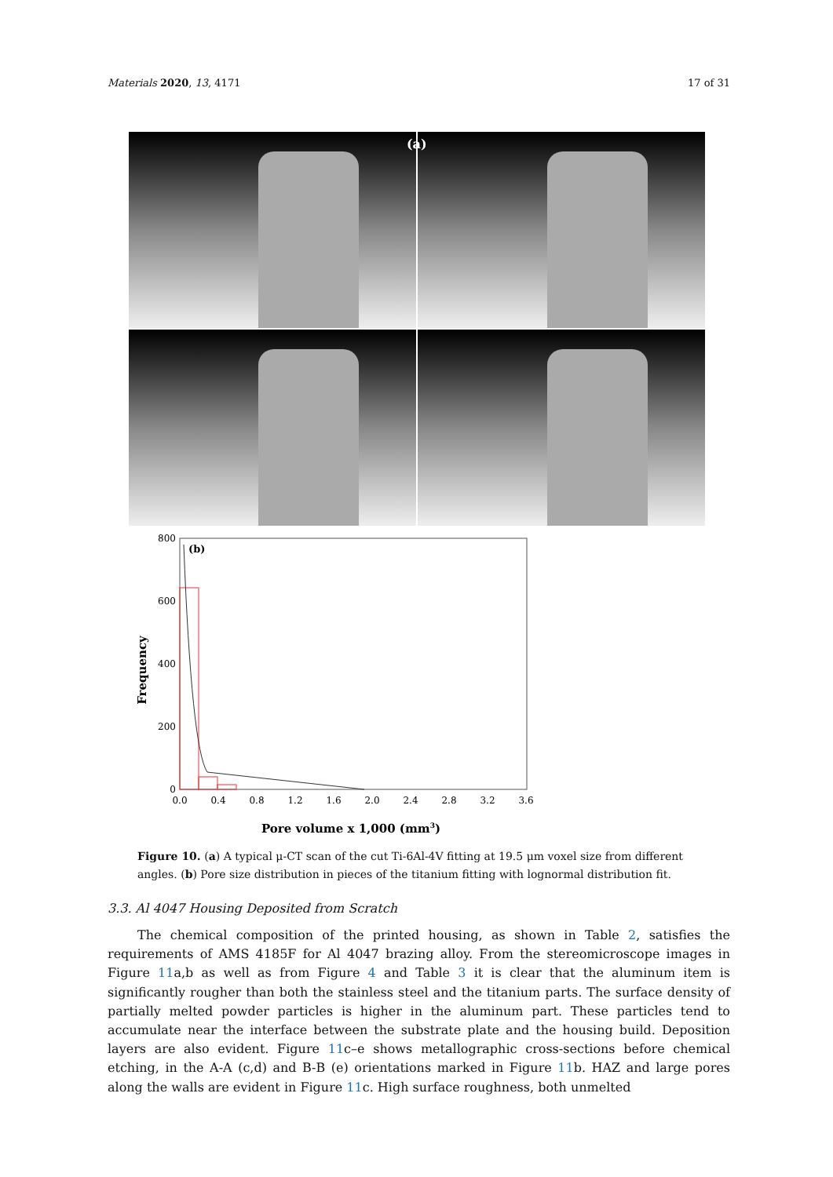Materials 2020, 13, 4171 17 of 31
(a)
(b)
800
600
400
200
0
0.0
0.4
0.8
1.2
1.6
2.0
2.4
2.8
3.2
3.6
Pore volume x 1,000 (mm3)
Frequency
Figure 10. (a) A typical μ-CT scan of the cut Ti-6Al-4V fitting at 19.5 μm voxel size from different angles. (b) Pore size distribution in pieces of the titanium fitting with lognormal distribution fit.
3.3. Al 4047 Housing Deposited from Scratch
The chemical composition of the printed housing, as shown in Table 2, satisfies the requirements of AMS 4185F for Al 4047 brazing alloy. From the stereomicroscope images in Figure 11a,b as well as from Figure 4 and Table 3 it is clear that the aluminum item is significantly rougher than both the stainless steel and the titanium parts. The surface density of partially melted powder particles is higher in the aluminum part. These particles tend to accumulate near the interface between the substrate plate and the housing build. Deposition layers are also evident. Figure 11c–e shows metallographic cross-sections before chemical etching, in the A-A (c,d) and B-B (e) orientations marked in Figure 11b. HAZ and large pores along the walls are evident in Figure 11c. High surface roughness, both unmelted